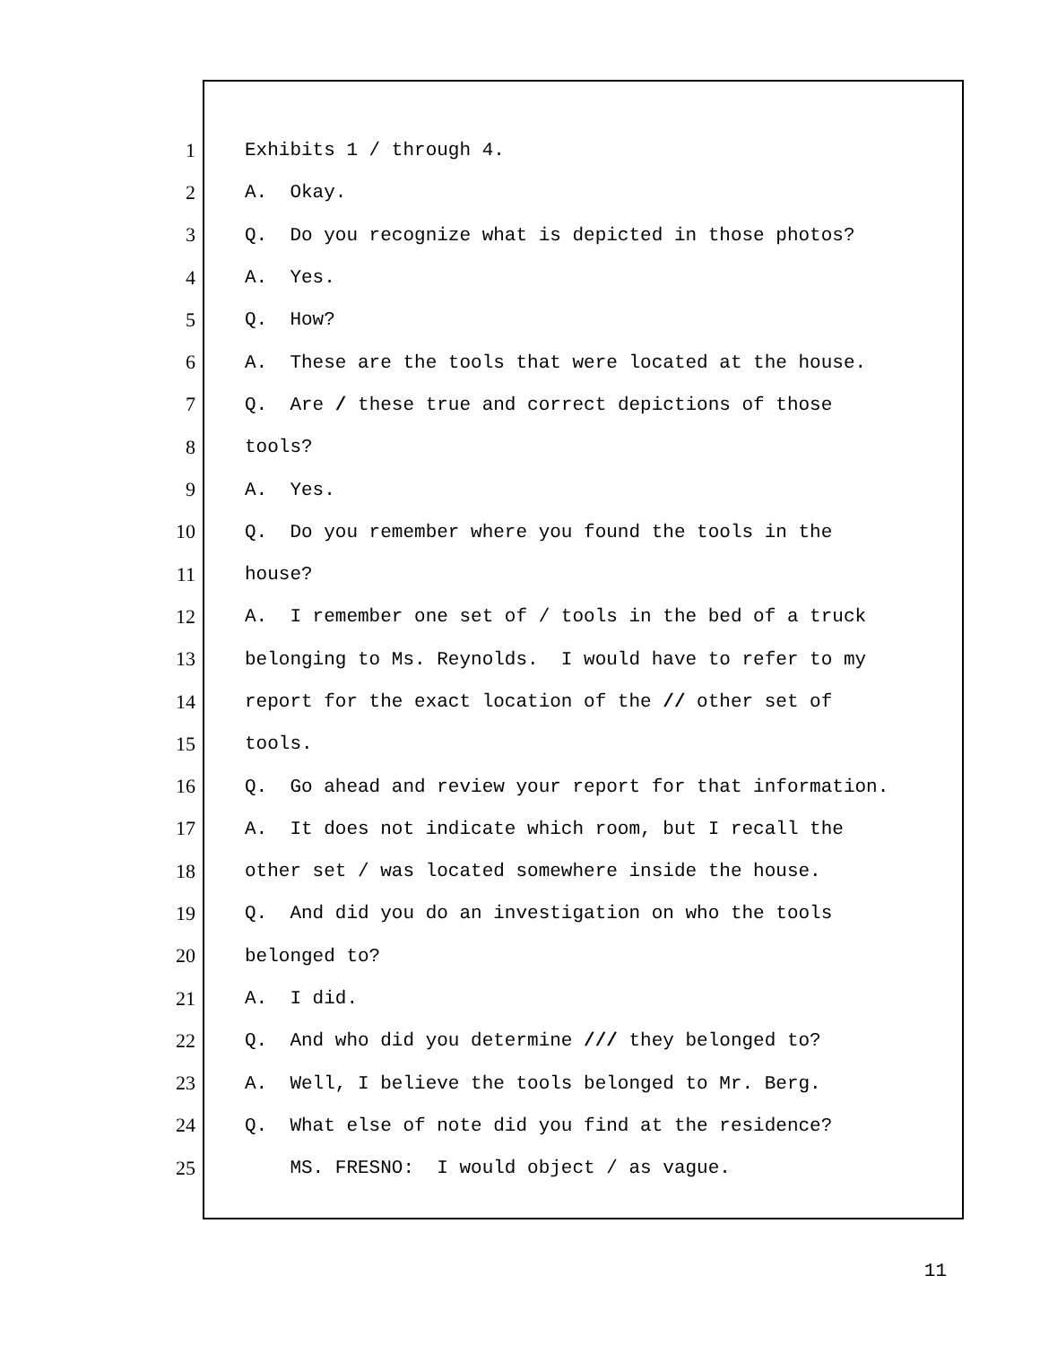1 Exhibits 1 / through 4.
2 A. Okay.
3 Q. Do you recognize what is depicted in those photos?
4 A. Yes.
5 Q. How?
6 A. These are the tools that were located at the house.
7 Q. Are / these true and correct depictions of those
8 tools?
9 A. Yes.
10 Q. Do you remember where you found the tools in the
11 house?
12 A. I remember one set of / tools in the bed of a truck
13 belonging to Ms. Reynolds. I would have to refer to my
14 report for the exact location of the // other set of
15 tools.
16 Q. Go ahead and review your report for that information.
17 A. It does not indicate which room, but I recall the
18 other set / was located somewhere inside the house.
19 Q. And did you do an investigation on who the tools
20 belonged to?
21 A. I did.
22 Q. And who did you determine /// they belonged to?
23 A. Well, I believe the tools belonged to Mr. Berg.
24 Q. What else of note did you find at the residence?
25 MS. FRESNO: I would object / as vague.
11